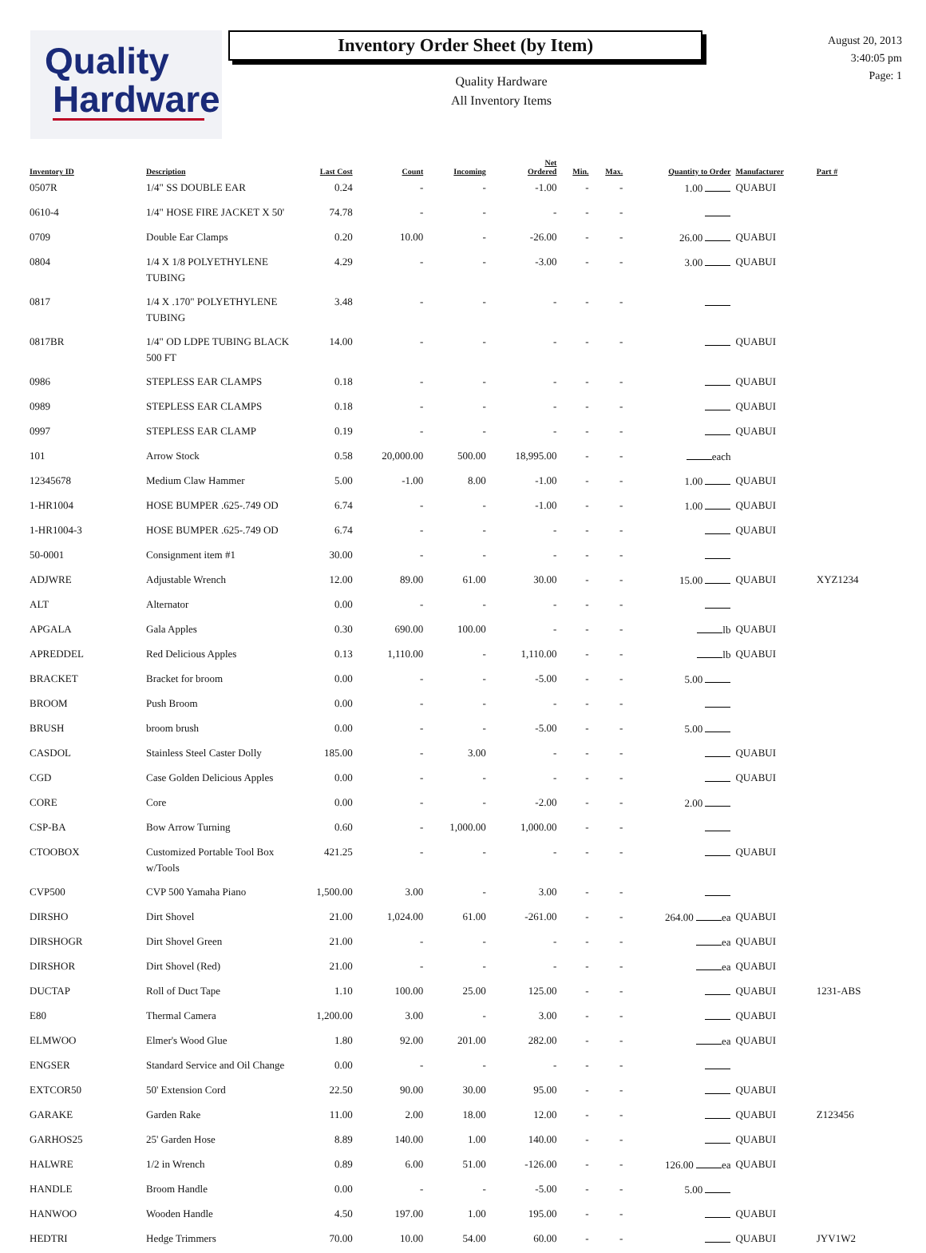Quality
Hardware
Inventory Order Sheet (by Item)
Quality Hardware
All Inventory Items
August 20, 2013
3:40:05 pm
Page: 1
| Inventory ID | Description | Last Cost | Count | Incoming | Net Ordered | Min. | Max. | Quantity to Order | Manufacturer | Part # |
| --- | --- | --- | --- | --- | --- | --- | --- | --- | --- | --- |
| 0507R | 1/4" SS DOUBLE EAR | 0.24 | - | - | -1.00 | - | - | 1.00 | QUABUI | |
| 0610-4 | 1/4" HOSE FIRE JACKET X 50' | 74.78 | - | - | - | - | - | | | |
| 0709 | Double Ear Clamps | 0.20 | 10.00 | - | -26.00 | - | - | 26.00 | QUABUI | |
| 0804 | 1/4 X 1/8 POLYETHYLENE TUBING | 4.29 | - | - | -3.00 | - | - | 3.00 | QUABUI | |
| 0817 | 1/4 X .170" POLYETHYLENE TUBING | 3.48 | - | - | - | - | - | | | |
| 0817BR | 1/4" OD LDPE TUBING BLACK 500 FT | 14.00 | - | - | - | - | - | | QUABUI | |
| 0986 | STEPLESS EAR CLAMPS | 0.18 | - | - | - | - | - | | QUABUI | |
| 0989 | STEPLESS EAR CLAMPS | 0.18 | - | - | - | - | - | | QUABUI | |
| 0997 | STEPLESS EAR CLAMP | 0.19 | - | - | - | - | - | | QUABUI | |
| 101 | Arrow Stock | 0.58 | 20,000.00 | 500.00 | 18,995.00 | - | - | each | | |
| 12345678 | Medium Claw Hammer | 5.00 | -1.00 | 8.00 | -1.00 | - | - | 1.00 | QUABUI | |
| 1-HR1004 | HOSE BUMPER .625-.749 OD | 6.74 | - | - | -1.00 | - | - | 1.00 | QUABUI | |
| 1-HR1004-3 | HOSE BUMPER .625-.749 OD | 6.74 | - | - | - | - | - | | QUABUI | |
| 50-0001 | Consignment item #1 | 30.00 | - | - | - | - | - | | | |
| ADJWRE | Adjustable Wrench | 12.00 | 89.00 | 61.00 | 30.00 | - | - | 15.00 | QUABUI | XYZ1234 |
| ALT | Alternator | 0.00 | - | - | - | - | - | | | |
| APGALA | Gala Apples | 0.30 | 690.00 | 100.00 | - | - | - | lb | QUABUI | |
| APREDDEL | Red Delicious Apples | 0.13 | 1,110.00 | - | 1,110.00 | - | - | lb | QUABUI | |
| BRACKET | Bracket for broom | 0.00 | - | - | -5.00 | - | - | 5.00 | | |
| BROOM | Push Broom | 0.00 | - | - | - | - | - | | | |
| BRUSH | broom brush | 0.00 | - | - | -5.00 | - | - | 5.00 | | |
| CASDOL | Stainless Steel Caster Dolly | 185.00 | - | 3.00 | - | - | - | | QUABUI | |
| CGD | Case Golden Delicious Apples | 0.00 | - | - | - | - | - | | QUABUI | |
| CORE | Core | 0.00 | - | - | -2.00 | - | - | 2.00 | | |
| CSP-BA | Bow Arrow Turning | 0.60 | - | 1,000.00 | 1,000.00 | - | - | | | |
| CTOOBOX | Customized Portable Tool Box w/Tools | 421.25 | - | - | - | - | - | | QUABUI | |
| CVP500 | CVP 500 Yamaha Piano | 1,500.00 | 3.00 | - | 3.00 | - | - | | | |
| DIRSHO | Dirt Shovel | 21.00 | 1,024.00 | 61.00 | -261.00 | - | - | 264.00 ea | QUABUI | |
| DIRSHOGR | Dirt Shovel Green | 21.00 | - | - | - | - | - | ea | QUABUI | |
| DIRSHOR | Dirt Shovel (Red) | 21.00 | - | - | - | - | - | ea | QUABUI | |
| DUCTAP | Roll of Duct Tape | 1.10 | 100.00 | 25.00 | 125.00 | - | - | | QUABUI | 1231-ABS |
| E80 | Thermal Camera | 1,200.00 | 3.00 | - | 3.00 | - | - | | QUABUI | |
| ELMWOO | Elmer's Wood Glue | 1.80 | 92.00 | 201.00 | 282.00 | - | - | ea | QUABUI | |
| ENGSER | Standard Service and Oil Change | 0.00 | - | - | - | - | - | | | |
| EXTCOR50 | 50' Extension Cord | 22.50 | 90.00 | 30.00 | 95.00 | - | - | | QUABUI | |
| GARAKE | Garden Rake | 11.00 | 2.00 | 18.00 | 12.00 | - | - | | QUABUI | Z123456 |
| GARHOS25 | 25' Garden Hose | 8.89 | 140.00 | 1.00 | 140.00 | - | - | | QUABUI | |
| HALWRE | 1/2 in Wrench | 0.89 | 6.00 | 51.00 | -126.00 | - | - | 126.00 ea | QUABUI | |
| HANDLE | Broom Handle | 0.00 | - | - | -5.00 | - | - | 5.00 | | |
| HANWOO | Wooden Handle | 4.50 | 197.00 | 1.00 | 195.00 | - | - | | QUABUI | |
| HEDTRI | Hedge Trimmers | 70.00 | 10.00 | 54.00 | 60.00 | - | - | | QUABUI | JYV1W2 |